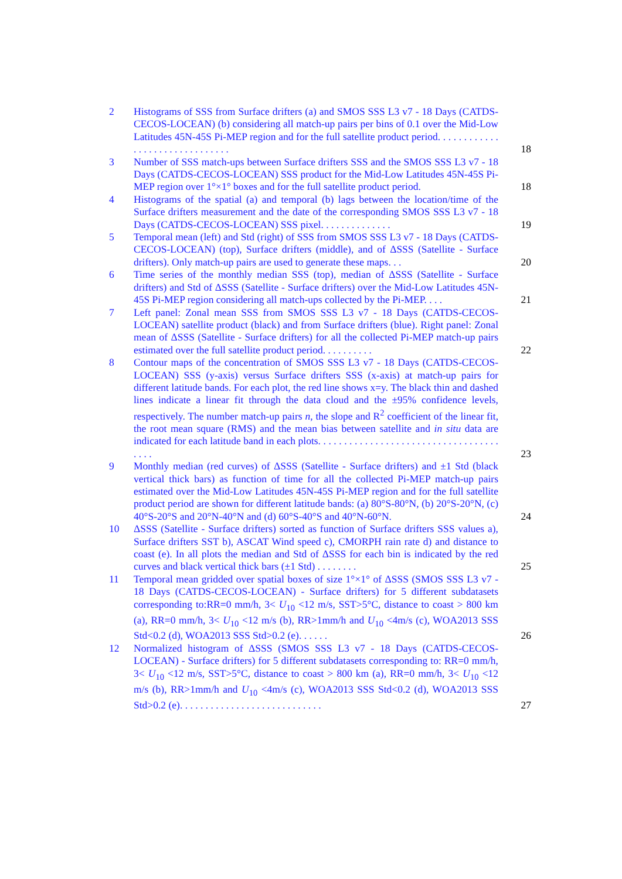2 Histograms of SSS from Surface drifters (a) and SMOS SSS L3 v7 - 18 Days (CATDS-CECOS-LOCEAN) (b) considering all match-up pairs per bins of 0.1 over the Mid-Low Latitudes 45N-45S Pi-MEP region and for the full satellite product period. . . . . . . . . . . . . . . . . . . . . . . . . . . . . . .
18
3 Number of SSS match-ups between Surface drifters SSS and the SMOS SSS L3 v7 - 18 Days (CATDS-CECOS-LOCEAN) SSS product for the Mid-Low Latitudes 45N-45S Pi-MEP region over 1°×1° boxes and for the full satellite product period.
18
4 Histograms of the spatial (a) and temporal (b) lags between the location/time of the Surface drifters measurement and the date of the corresponding SMOS SSS L3 v7 - 18 Days (CATDS-CECOS-LOCEAN) SSS pixel. . . . . . . . . . . . . .
19
5 Temporal mean (left) and Std (right) of SSS from SMOS SSS L3 v7 - 18 Days (CATDS-CECOS-LOCEAN) (top), Surface drifters (middle), and of ΔSSS (Satellite - Surface drifters). Only match-up pairs are used to generate these maps. . .
20
6 Time series of the monthly median SSS (top), median of ΔSSS (Satellite - Surface drifters) and Std of ΔSSS (Satellite - Surface drifters) over the Mid-Low Latitudes 45N-45S Pi-MEP region considering all match-ups collected by the Pi-MEP. . . .
21
7 Left panel: Zonal mean SSS from SMOS SSS L3 v7 - 18 Days (CATDS-CECOS-LOCEAN) satellite product (black) and from Surface drifters (blue). Right panel: Zonal mean of ΔSSS (Satellite - Surface drifters) for all the collected Pi-MEP match-up pairs estimated over the full satellite product period. . . . . . . . . .
22
8 Contour maps of the concentration of SMOS SSS L3 v7 - 18 Days (CATDS-CECOS-LOCEAN) SSS (y-axis) versus Surface drifters SSS (x-axis) at match-up pairs for different latitude bands. For each plot, the red line shows x=y. The black thin and dashed lines indicate a linear fit through the data cloud and the ±95% confidence levels, respectively. The number match-up pairs n, the slope and R<sup>2</sup> coefficient of the linear fit, the root mean square (RMS) and the mean bias between satellite and in situ data are indicated for each latitude band in each plots. . . . . . . . . . . . . . . . . . . . . . . . . . . . . . . . . . . . . . .
23
9 Monthly median (red curves) of ΔSSS (Satellite - Surface drifters) and ±1 Std (black vertical thick bars) as function of time for all the collected Pi-MEP match-up pairs estimated over the Mid-Low Latitudes 45N-45S Pi-MEP region and for the full satellite product period are shown for different latitude bands: (a) 80°S-80°N, (b) 20°S-20°N, (c) 40°S-20°S and 20°N-40°N and (d) 60°S-40°S and 40°N-60°N.
24
10 ΔSSS (Satellite - Surface drifters) sorted as function of Surface drifters SSS values a), Surface drifters SST b), ASCAT Wind speed c), CMORPH rain rate d) and distance to coast (e). In all plots the median and Std of ΔSSS for each bin is indicated by the red curves and black vertical thick bars (±1 Std) . . . . . . . .
25
11 Temporal mean gridded over spatial boxes of size 1°×1° of ΔSSS (SMOS SSS L3 v7 - 18 Days (CATDS-CECOS-LOCEAN) - Surface drifters) for 5 different subdatasets corresponding to:RR=0 mm/h, 3< U<sub>10</sub> <12 m/s, SST>5°C, distance to coast > 800 km (a), RR=0 mm/h, 3< U<sub>10</sub> <12 m/s (b), RR>1mm/h and U<sub>10</sub> <4m/s (c), WOA2013 SSS Std<0.2 (d), WOA2013 SSS Std>0.2 (e). . . . . .
26
12 Normalized histogram of ΔSSS (SMOS SSS L3 v7 - 18 Days (CATDS-CECOS-LOCEAN) - Surface drifters) for 5 different subdatasets corresponding to: RR=0 mm/h, 3< U<sub>10</sub> <12 m/s, SST>5°C, distance to coast > 800 km (a), RR=0 mm/h, 3< U<sub>10</sub> <12 m/s (b), RR>1mm/h and U<sub>10</sub> <4m/s (c), WOA2013 SSS Std<0.2 (d), WOA2013 SSS Std>0.2 (e). . . . . . . . . . . . . . . . . . . . . . . . . . . .
27